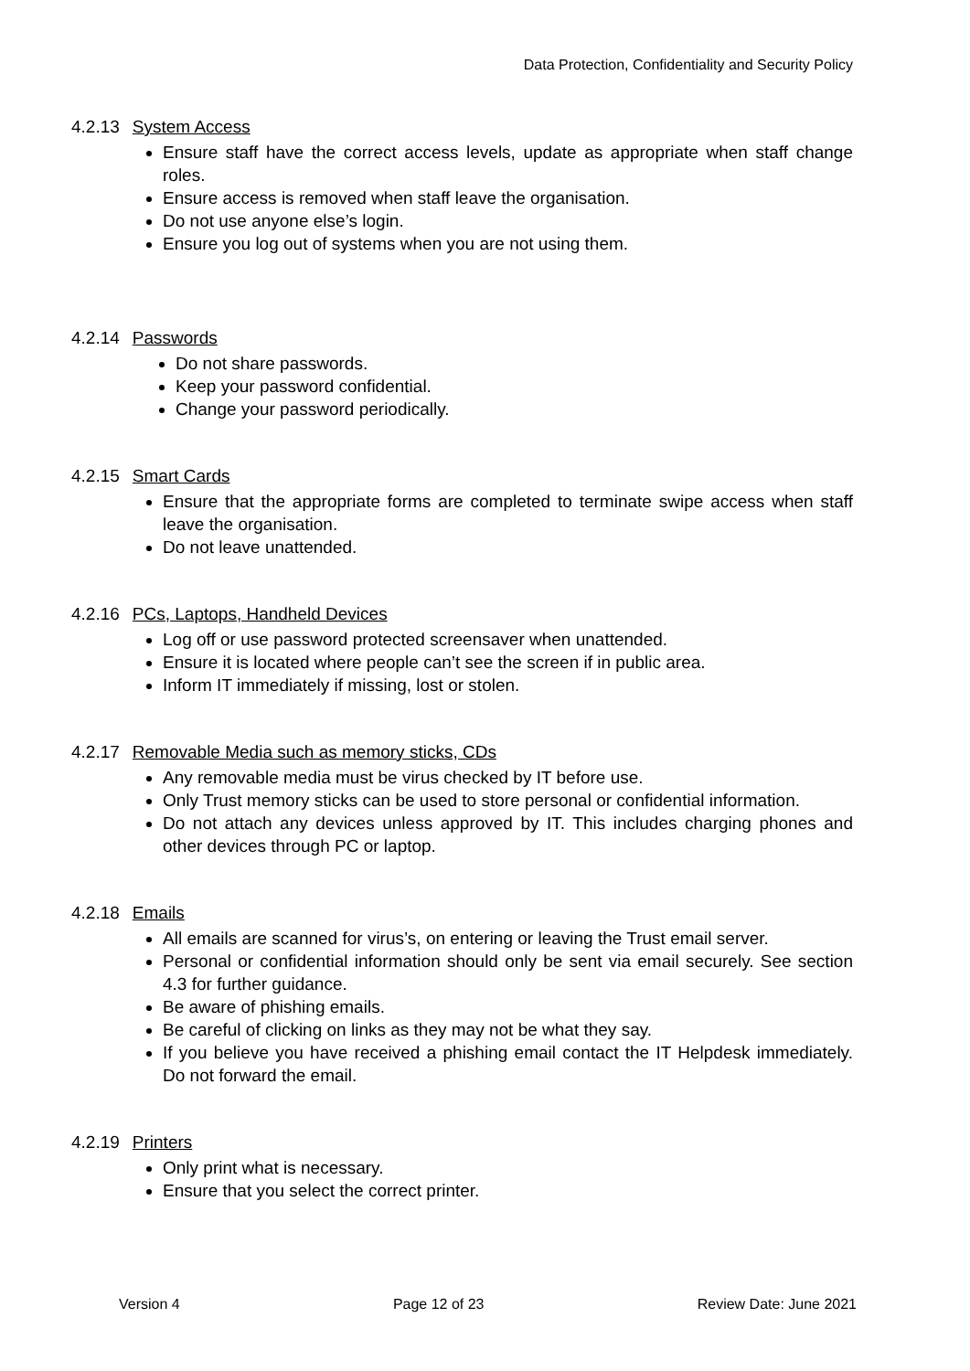Data Protection, Confidentiality and Security Policy
4.2.13 System Access
Ensure staff have the correct access levels, update as appropriate when staff change roles.
Ensure access is removed when staff leave the organisation.
Do not use anyone else’s login.
Ensure you log out of systems when you are not using them.
4.2.14 Passwords
Do not share passwords.
Keep your password confidential.
Change your password periodically.
4.2.15 Smart Cards
Ensure that the appropriate forms are completed to terminate swipe access when staff leave the organisation.
Do not leave unattended.
4.2.16 PCs, Laptops, Handheld Devices
Log off or use password protected screensaver when unattended.
Ensure it is located where people can’t see the screen if in public area.
Inform IT immediately if missing, lost or stolen.
4.2.17 Removable Media such as memory sticks, CDs
Any removable media must be virus checked by IT before use.
Only Trust memory sticks can be used to store personal or confidential information.
Do not attach any devices unless approved by IT. This includes charging phones and other devices through PC or laptop.
4.2.18 Emails
All emails are scanned for virus’s, on entering or leaving the Trust email server.
Personal or confidential information should only be sent via email securely. See section 4.3 for further guidance.
Be aware of phishing emails.
Be careful of clicking on links as they may not be what they say.
If you believe you have received a phishing email contact the IT Helpdesk immediately. Do not forward the email.
4.2.19 Printers
Only print what is necessary.
Ensure that you select the correct printer.
Version 4 Page 12 of 23 Review Date: June 2021